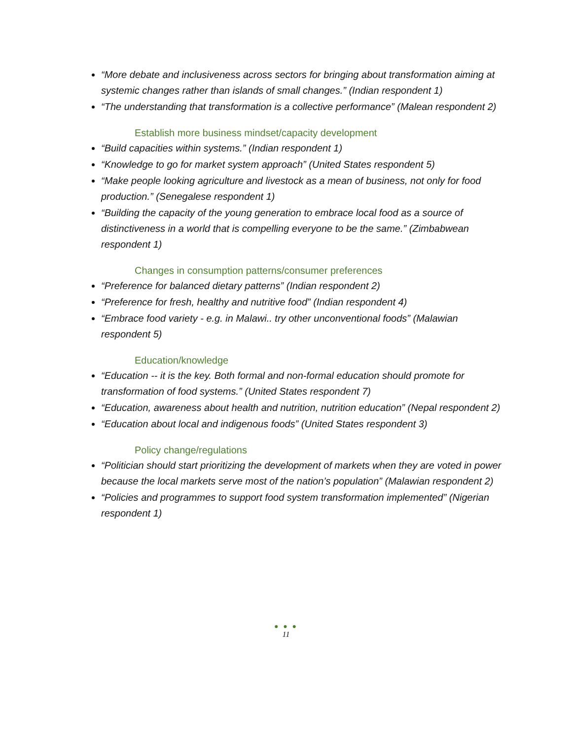“More debate and inclusiveness across sectors for bringing about transformation aiming at systemic changes rather than islands of small changes.” (Indian respondent 1)
“The understanding that transformation is a collective performance” (Malean respondent 2)
Establish more business mindset/capacity development
“Build capacities within systems.” (Indian respondent 1)
“Knowledge to go for market system approach” (United States respondent 5)
“Make people looking agriculture and livestock as a mean of business, not only for food production.” (Senegalese respondent 1)
“Building the capacity of the young generation to embrace local food as a source of distinctiveness in a world that is compelling everyone to be the same.” (Zimbabwean respondent 1)
Changes in consumption patterns/consumer preferences
“Preference for balanced dietary patterns” (Indian respondent 2)
“Preference for fresh, healthy and nutritive food” (Indian respondent 4)
“Embrace food variety - e.g. in Malawi.. try other unconventional foods” (Malawian respondent 5)
Education/knowledge
“Education -- it is the key. Both formal and non-formal education should promote for transformation of food systems.” (United States respondent 7)
“Education, awareness about health and nutrition, nutrition education” (Nepal respondent 2)
“Education about local and indigenous foods” (United States respondent 3)
Policy change/regulations
“Politician should start prioritizing the development of markets when they are voted in power because the local markets serve most of the nation’s population” (Malawian respondent 2)
“Policies and programmes to support food system transformation implemented” (Nigerian respondent 1)
● ● ●
11